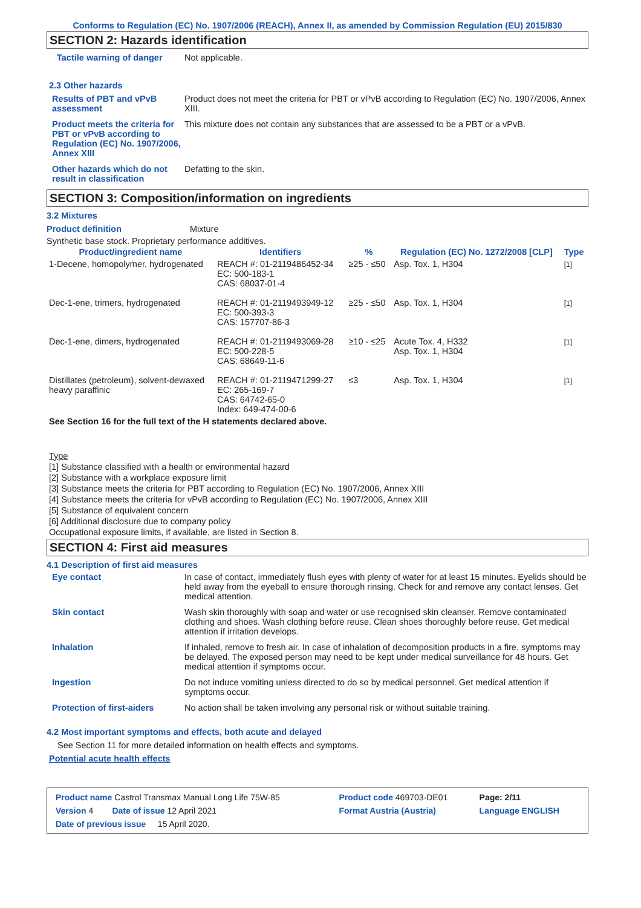Conforms to Regulation (EC) No. 1907/2006 (REACH), Annex II, as amended by Commission Regulation (EU) 2015/830
SECTION 2: Hazards identification
Tactile warning of danger Not applicable.
2.3 Other hazards
Results of PBT and vPvB assessment
Product does not meet the criteria for PBT or vPvB according to Regulation (EC) No. 1907/2006, Annex XIII.
Product meets the criteria for PBT or vPvB according to Regulation (EC) No. 1907/2006, Annex XIII
This mixture does not contain any substances that are assessed to be a PBT or a vPvB.
Other hazards which do not result in classification
Defatting to the skin.
SECTION 3: Composition/information on ingredients
3.2 Mixtures
Product definition Mixture
Synthetic base stock. Proprietary performance additives.
| Product/ingredient name | Identifiers | % | Regulation (EC) No. 1272/2008 [CLP] | Type |
| --- | --- | --- | --- | --- |
| 1-Decene, homopolymer, hydrogenated | REACH #: 01-2119486452-34 EC: 500-183-1 CAS: 68037-01-4 | ≥25 - ≤50 | Asp. Tox. 1, H304 | [1] |
| Dec-1-ene, trimers, hydrogenated | REACH #: 01-2119493949-12 EC: 500-393-3 CAS: 157707-86-3 | ≥25 - ≤50 | Asp. Tox. 1, H304 | [1] |
| Dec-1-ene, dimers, hydrogenated | REACH #: 01-2119493069-28 EC: 500-228-5 CAS: 68649-11-6 | ≥10 - ≤25 | Acute Tox. 4, H332 Asp. Tox. 1, H304 | [1] |
| Distillates (petroleum), solvent-dewaxed heavy paraffinic | REACH #: 01-2119471299-27 EC: 265-169-7 CAS: 64742-65-0 Index: 649-474-00-6 | ≤3 | Asp. Tox. 1, H304 | [1] |
See Section 16 for the full text of the H statements declared above.
Type
[1] Substance classified with a health or environmental hazard
[2] Substance with a workplace exposure limit
[3] Substance meets the criteria for PBT according to Regulation (EC) No. 1907/2006, Annex XIII
[4] Substance meets the criteria for vPvB according to Regulation (EC) No. 1907/2006, Annex XIII
[5] Substance of equivalent concern
[6] Additional disclosure due to company policy
Occupational exposure limits, if available, are listed in Section 8.
SECTION 4: First aid measures
4.1 Description of first aid measures
Eye contact In case of contact, immediately flush eyes with plenty of water for at least 15 minutes. Eyelids should be held away from the eyeball to ensure thorough rinsing. Check for and remove any contact lenses. Get medical attention.
Skin contact Wash skin thoroughly with soap and water or use recognised skin cleanser. Remove contaminated clothing and shoes. Wash clothing before reuse. Clean shoes thoroughly before reuse. Get medical attention if irritation develops.
Inhalation If inhaled, remove to fresh air. In case of inhalation of decomposition products in a fire, symptoms may be delayed. The exposed person may need to be kept under medical surveillance for 48 hours. Get medical attention if symptoms occur.
Ingestion Do not induce vomiting unless directed to do so by medical personnel. Get medical attention if symptoms occur.
Protection of first-aiders No action shall be taken involving any personal risk or without suitable training.
4.2 Most important symptoms and effects, both acute and delayed
See Section 11 for more detailed information on health effects and symptoms.
Potential acute health effects
| Product name Castrol Transmax Manual Long Life 75W-85 | Product code 469703-DE01 | Page: 2/11 |
| Version 4 Date of issue 12 April 2021 | Format Austria (Austria) | Language ENGLISH |
| Date of previous issue 15 April 2020. | | |